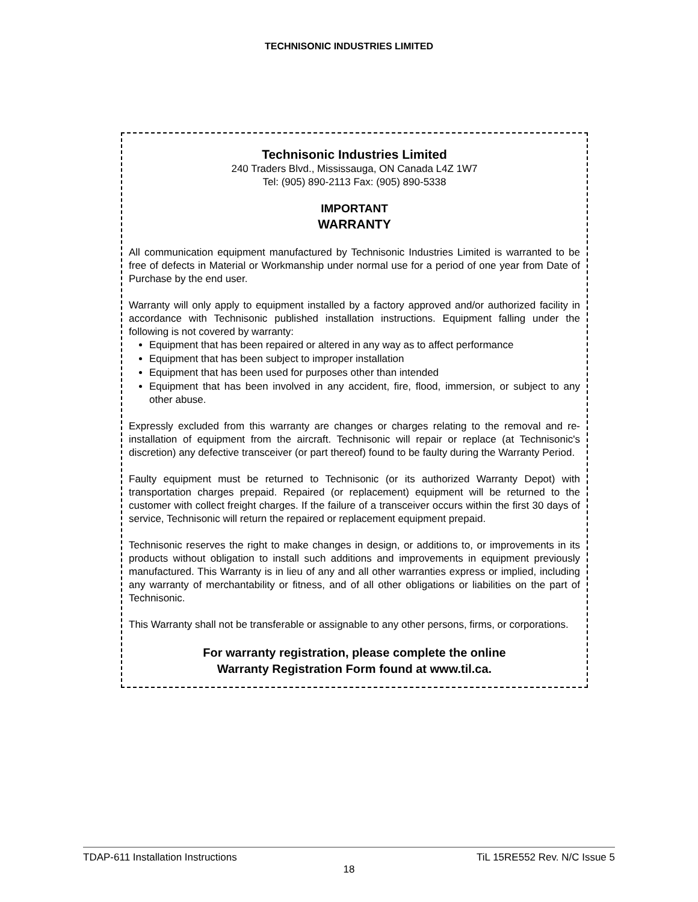TECHNISONIC INDUSTRIES LIMITED
Technisonic Industries Limited
240 Traders Blvd., Mississauga, ON Canada L4Z 1W7
Tel: (905) 890-2113 Fax: (905) 890-5338
IMPORTANT
WARRANTY
All communication equipment manufactured by Technisonic Industries Limited is warranted to be free of defects in Material or Workmanship under normal use for a period of one year from Date of Purchase by the end user.
Warranty will only apply to equipment installed by a factory approved and/or authorized facility in accordance with Technisonic published installation instructions. Equipment falling under the following is not covered by warranty:
Equipment that has been repaired or altered in any way as to affect performance
Equipment that has been subject to improper installation
Equipment that has been used for purposes other than intended
Equipment that has been involved in any accident, fire, flood, immersion, or subject to any other abuse.
Expressly excluded from this warranty are changes or charges relating to the removal and re-installation of equipment from the aircraft. Technisonic will repair or replace (at Technisonic's discretion) any defective transceiver (or part thereof) found to be faulty during the Warranty Period.
Faulty equipment must be returned to Technisonic (or its authorized Warranty Depot) with transportation charges prepaid. Repaired (or replacement) equipment will be returned to the customer with collect freight charges. If the failure of a transceiver occurs within the first 30 days of service, Technisonic will return the repaired or replacement equipment prepaid.
Technisonic reserves the right to make changes in design, or additions to, or improvements in its products without obligation to install such additions and improvements in equipment previously manufactured. This Warranty is in lieu of any and all other warranties express or implied, including any warranty of merchantability or fitness, and of all other obligations or liabilities on the part of Technisonic.
This Warranty shall not be transferable or assignable to any other persons, firms, or corporations.
For warranty registration, please complete the online
Warranty Registration Form found at www.til.ca.
TDAP-611 Installation Instructions TiL 15RE552 Rev. N/C Issue 5
18